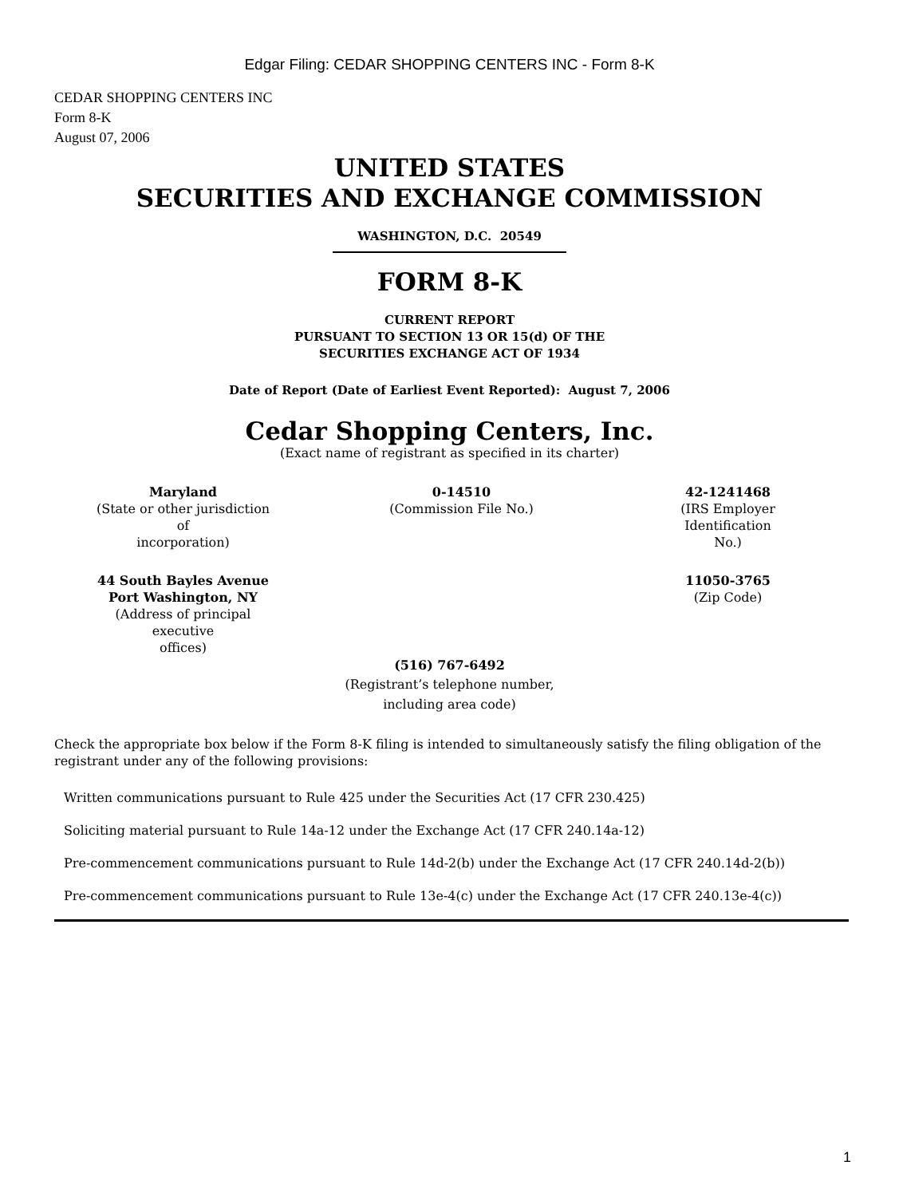Edgar Filing: CEDAR SHOPPING CENTERS INC - Form 8-K
CEDAR SHOPPING CENTERS INC
Form 8-K
August 07, 2006
UNITED STATES
SECURITIES AND EXCHANGE COMMISSION
WASHINGTON, D.C. 20549
FORM 8-K
CURRENT REPORT
PURSUANT TO SECTION 13 OR 15(d) OF THE
SECURITIES EXCHANGE ACT OF 1934
Date of Report (Date of Earliest Event Reported): August 7, 2006
Cedar Shopping Centers, Inc.
(Exact name of registrant as specified in its charter)
| Maryland (State or other jurisdiction of incorporation) | 0-14510 (Commission File No.) | 42-1241468 (IRS Employer Identification No.) |
| 44 South Bayles Avenue Port Washington, NY (Address of principal executive offices) | | 11050-3765 (Zip Code) |
(516) 767-6492
(Registrant’s telephone number,
including area code)
Check the appropriate box below if the Form 8-K filing is intended to simultaneously satisfy the filing obligation of the registrant under any of the following provisions:
Written communications pursuant to Rule 425 under the Securities Act (17 CFR 230.425)
Soliciting material pursuant to Rule 14a-12 under the Exchange Act (17 CFR 240.14a-12)
Pre-commencement communications pursuant to Rule 14d-2(b) under the Exchange Act (17 CFR 240.14d-2(b))
Pre-commencement communications pursuant to Rule 13e-4(c) under the Exchange Act (17 CFR 240.13e-4(c))
1